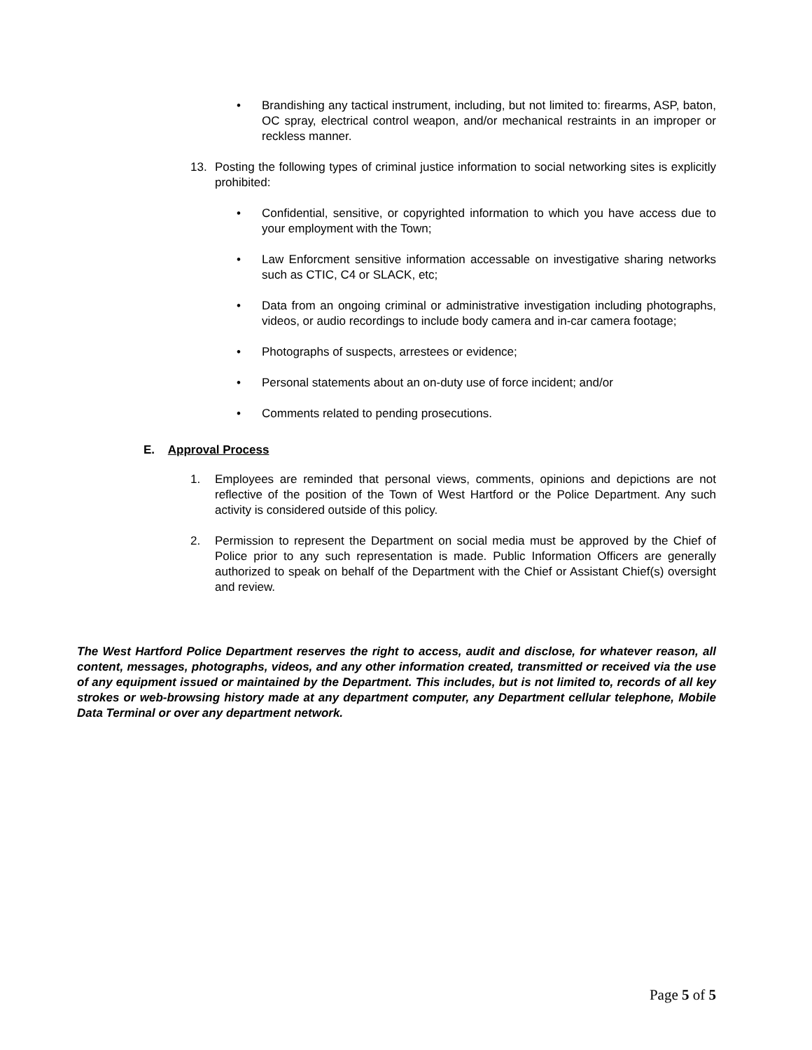• Brandishing any tactical instrument, including, but not limited to: firearms, ASP, baton, OC spray, electrical control weapon, and/or mechanical restraints in an improper or reckless manner.
13. Posting the following types of criminal justice information to social networking sites is explicitly prohibited:
• Confidential, sensitive, or copyrighted information to which you have access due to your employment with the Town;
• Law Enforcment sensitive information accessable on investigative sharing networks such as CTIC, C4 or SLACK, etc;
• Data from an ongoing criminal or administrative investigation including photographs, videos, or audio recordings to include body camera and in-car camera footage;
• Photographs of suspects, arrestees or evidence;
• Personal statements about an on-duty use of force incident; and/or
• Comments related to pending prosecutions.
E. Approval Process
1. Employees are reminded that personal views, comments, opinions and depictions are not reflective of the position of the Town of West Hartford or the Police Department. Any such activity is considered outside of this policy.
2. Permission to represent the Department on social media must be approved by the Chief of Police prior to any such representation is made. Public Information Officers are generally authorized to speak on behalf of the Department with the Chief or Assistant Chief(s) oversight and review.
The West Hartford Police Department reserves the right to access, audit and disclose, for whatever reason, all content, messages, photographs, videos, and any other information created, transmitted or received via the use of any equipment issued or maintained by the Department. This includes, but is not limited to, records of all key strokes or web-browsing history made at any department computer, any Department cellular telephone, Mobile Data Terminal or over any department network.
Page 5 of 5